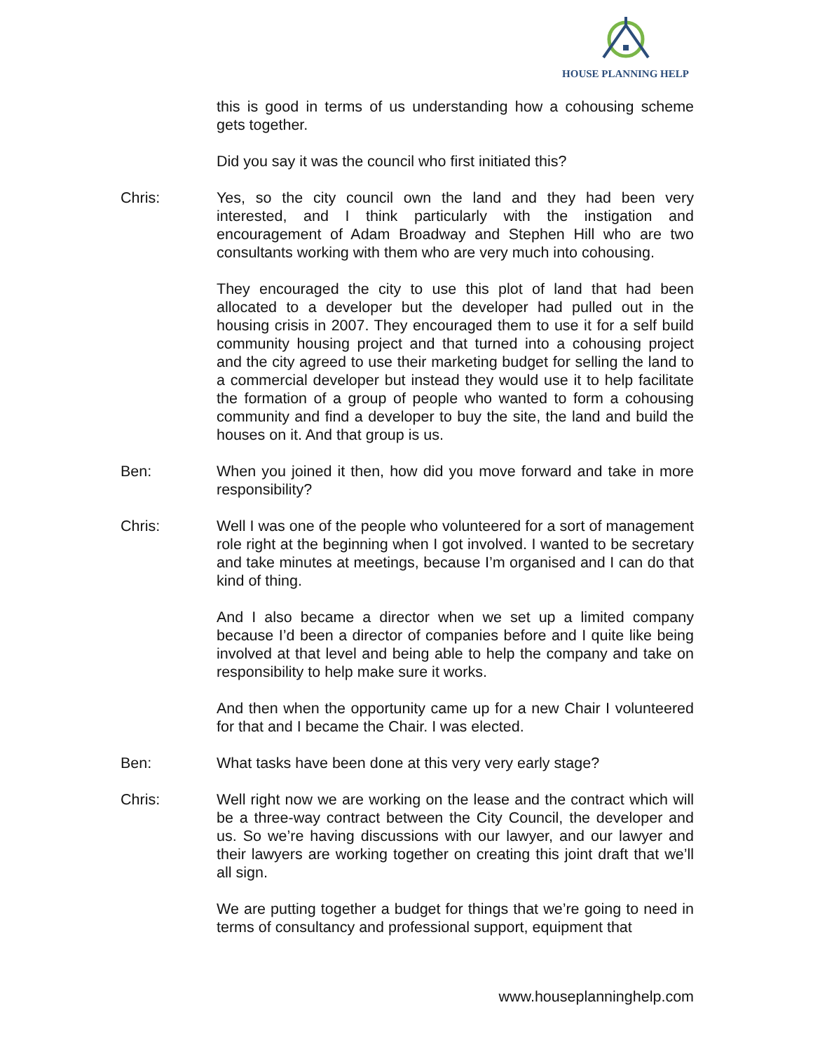HOUSE PLANNING HELP
this is good in terms of us understanding how a cohousing scheme gets together.
Did you say it was the council who first initiated this?
Chris: Yes, so the city council own the land and they had been very interested, and I think particularly with the instigation and encouragement of Adam Broadway and Stephen Hill who are two consultants working with them who are very much into cohousing.
They encouraged the city to use this plot of land that had been allocated to a developer but the developer had pulled out in the housing crisis in 2007. They encouraged them to use it for a self build community housing project and that turned into a cohousing project and the city agreed to use their marketing budget for selling the land to a commercial developer but instead they would use it to help facilitate the formation of a group of people who wanted to form a cohousing community and find a developer to buy the site, the land and build the houses on it. And that group is us.
Ben: When you joined it then, how did you move forward and take in more responsibility?
Chris: Well I was one of the people who volunteered for a sort of management role right at the beginning when I got involved. I wanted to be secretary and take minutes at meetings, because I’m organised and I can do that kind of thing.
And I also became a director when we set up a limited company because I’d been a director of companies before and I quite like being involved at that level and being able to help the company and take on responsibility to help make sure it works.
And then when the opportunity came up for a new Chair I volunteered for that and I became the Chair. I was elected.
Ben: What tasks have been done at this very very early stage?
Chris: Well right now we are working on the lease and the contract which will be a three-way contract between the City Council, the developer and us. So we’re having discussions with our lawyer, and our lawyer and their lawyers are working together on creating this joint draft that we’ll all sign.
We are putting together a budget for things that we’re going to need in terms of consultancy and professional support, equipment that
www.houseplanninghelp.com